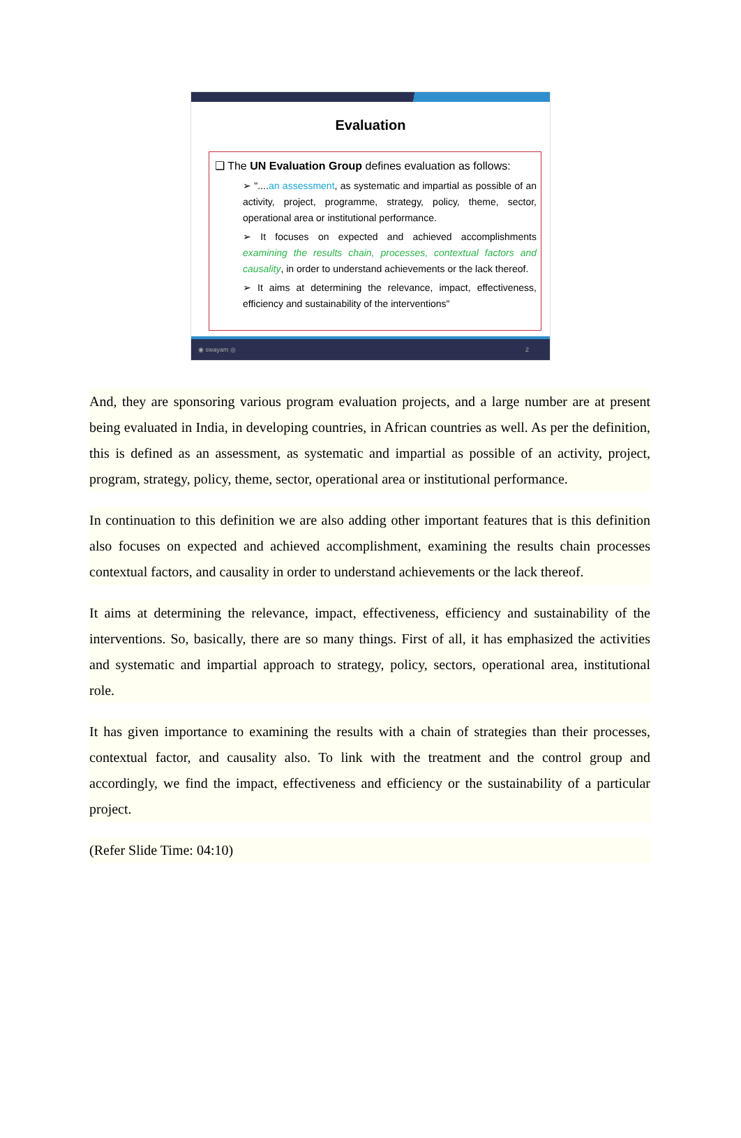Evaluation
❑ The UN Evaluation Group defines evaluation as follows:
➢ "....an assessment, as systematic and impartial as possible of an activity, project, programme, strategy, policy, theme, sector, operational area or institutional performance.
➢ It focuses on expected and achieved accomplishments examining the results chain, processes, contextual factors and causality, in order to understand achievements or the lack thereof.
➢ It aims at determining the relevance, impact, effectiveness, efficiency and sustainability of the interventions"
◉ swayam ◎ 2
And, they are sponsoring various program evaluation projects, and a large number are at present being evaluated in India, in developing countries, in African countries as well. As per the definition, this is defined as an assessment, as systematic and impartial as possible of an activity, project, program, strategy, policy, theme, sector, operational area or institutional performance.
In continuation to this definition we are also adding other important features that is this definition also focuses on expected and achieved accomplishment, examining the results chain processes contextual factors, and causality in order to understand achievements or the lack thereof.
It aims at determining the relevance, impact, effectiveness, efficiency and sustainability of the interventions. So, basically, there are so many things. First of all, it has emphasized the activities and systematic and impartial approach to strategy, policy, sectors, operational area, institutional role.
It has given importance to examining the results with a chain of strategies than their processes, contextual factor, and causality also. To link with the treatment and the control group and accordingly, we find the impact, effectiveness and efficiency or the sustainability of a particular project.
(Refer Slide Time: 04:10)